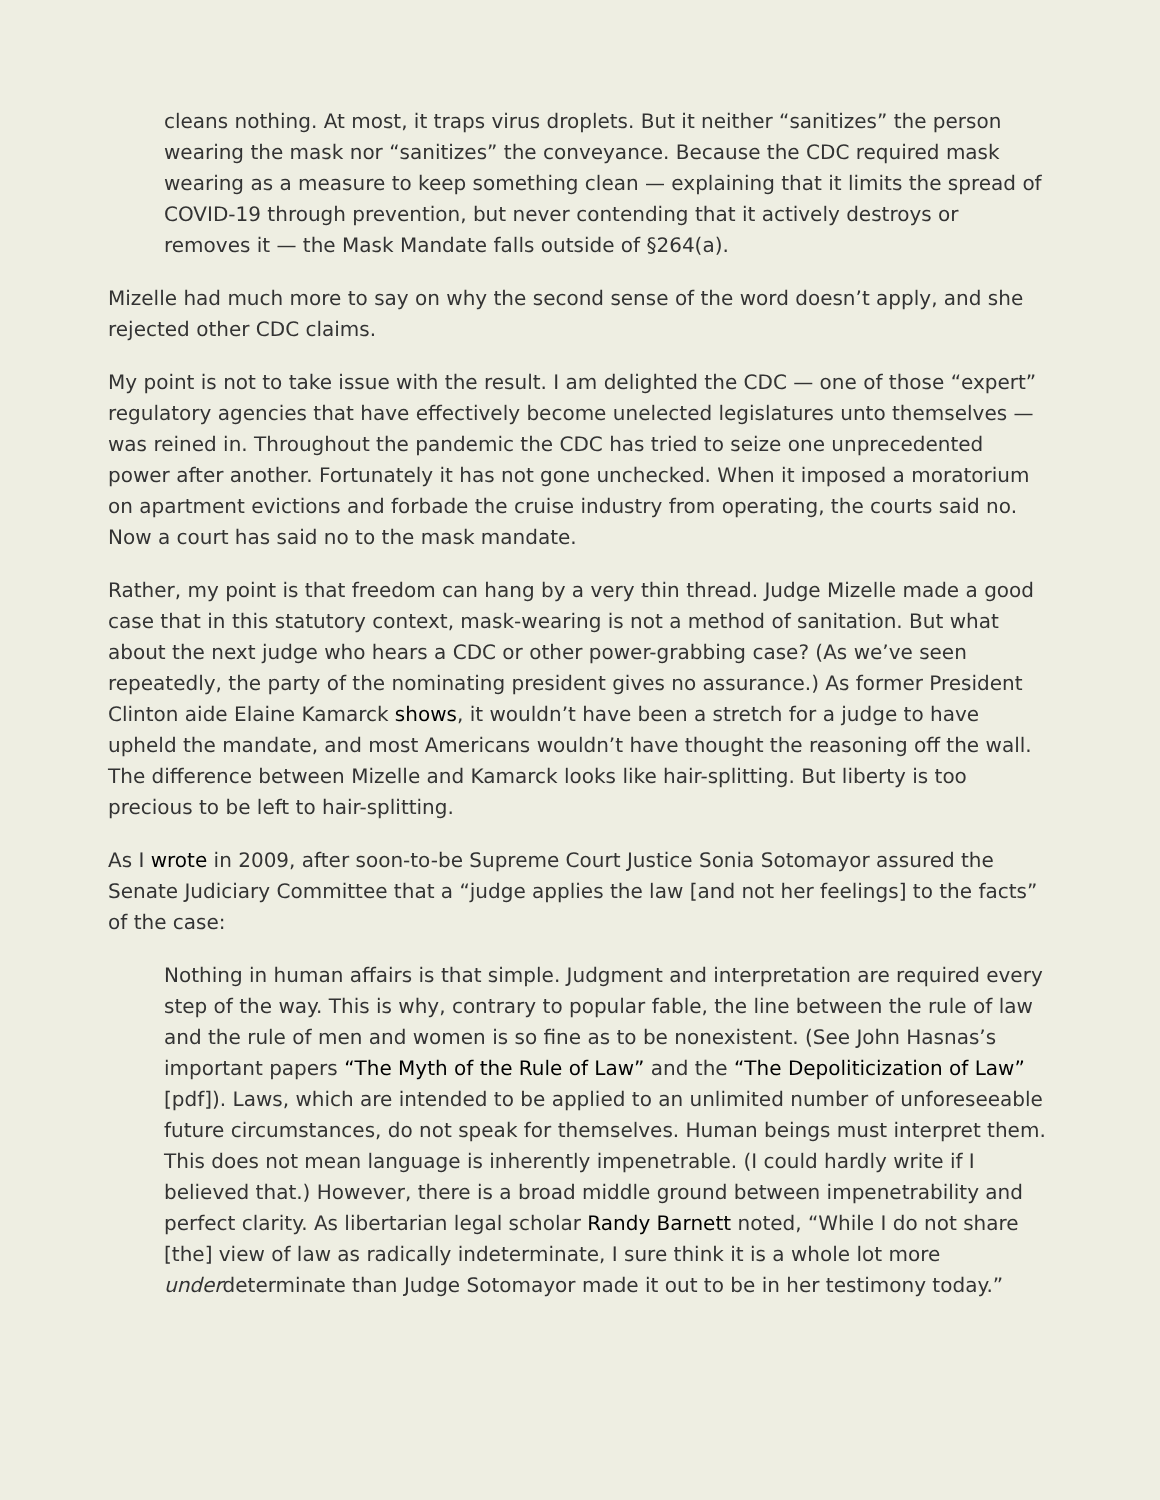cleans nothing. At most, it traps virus droplets. But it neither “sanitizes” the person wearing the mask nor “sanitizes” the conveyance. Because the CDC required mask wearing as a measure to keep something clean — explaining that it limits the spread of COVID-19 through prevention, but never contending that it actively destroys or removes it — the Mask Mandate falls outside of §264(a).
Mizelle had much more to say on why the second sense of the word doesn’t apply, and she rejected other CDC claims.
My point is not to take issue with the result. I am delighted the CDC — one of those “expert” regulatory agencies that have effectively become unelected legislatures unto themselves — was reined in. Throughout the pandemic the CDC has tried to seize one unprecedented power after another. Fortunately it has not gone unchecked. When it imposed a moratorium on apartment evictions and forbade the cruise industry from operating, the courts said no. Now a court has said no to the mask mandate.
Rather, my point is that freedom can hang by a very thin thread. Judge Mizelle made a good case that in this statutory context, mask-wearing is not a method of sanitation. But what about the next judge who hears a CDC or other power-grabbing case? (As we’ve seen repeatedly, the party of the nominating president gives no assurance.) As former President Clinton aide Elaine Kamarck shows, it wouldn’t have been a stretch for a judge to have upheld the mandate, and most Americans wouldn’t have thought the reasoning off the wall. The difference between Mizelle and Kamarck looks like hair-splitting. But liberty is too precious to be left to hair-splitting.
As I wrote in 2009, after soon-to-be Supreme Court Justice Sonia Sotomayor assured the Senate Judiciary Committee that a “judge applies the law [and not her feelings] to the facts” of the case:
Nothing in human affairs is that simple. Judgment and interpretation are required every step of the way. This is why, contrary to popular fable, the line between the rule of law and the rule of men and women is so fine as to be nonexistent. (See John Hasnas’s important papers “The Myth of the Rule of Law” and the “The Depoliticization of Law” [pdf]). Laws, which are intended to be applied to an unlimited number of unforeseeable future circumstances, do not speak for themselves. Human beings must interpret them. This does not mean language is inherently impenetrable. (I could hardly write if I believed that.) However, there is a broad middle ground between impenetrability and perfect clarity. As libertarian legal scholar Randy Barnett noted, “While I do not share [the] view of law as radically indeterminate, I sure think it is a whole lot more underdeterminate than Judge Sotomayor made it out to be in her testimony today.”